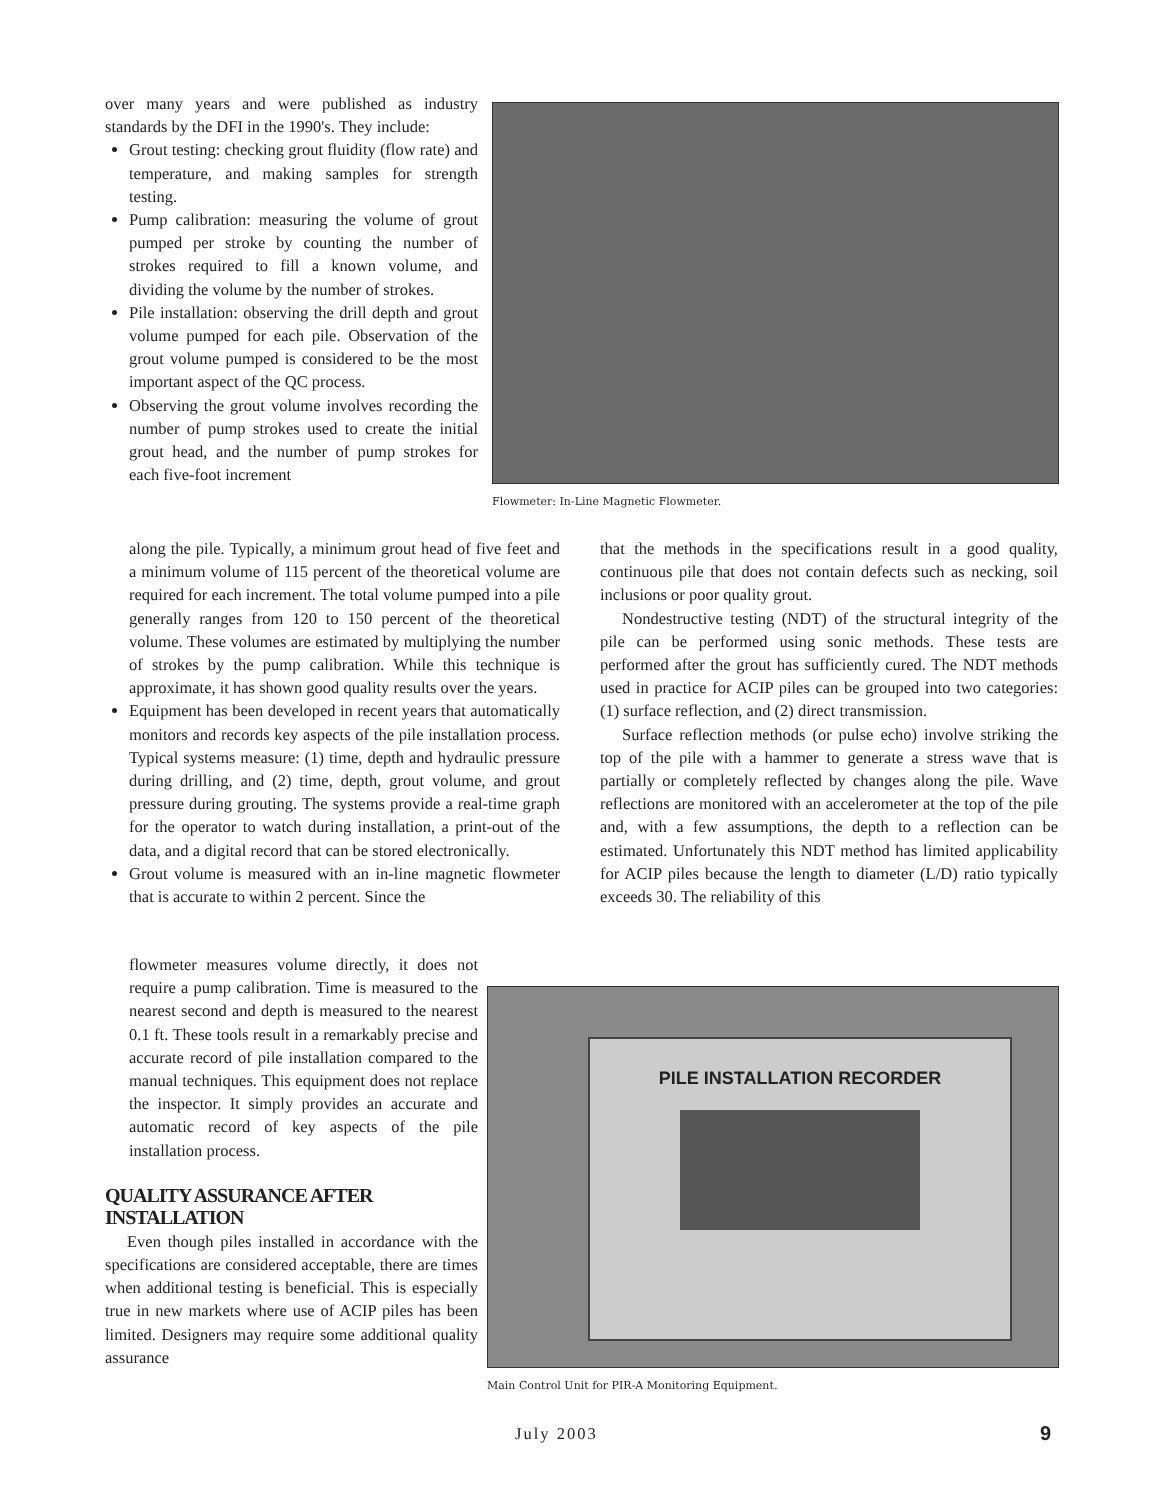over many years and were published as industry standards by the DFI in the 1990's. They include:
Grout testing: checking grout fluidity (flow rate) and temperature, and making samples for strength testing.
Pump calibration: measuring the volume of grout pumped per stroke by counting the number of strokes required to fill a known volume, and dividing the volume by the number of strokes.
Pile installation: observing the drill depth and grout volume pumped for each pile. Observation of the grout volume pumped is considered to be the most important aspect of the QC process.
Observing the grout volume involves recording the number of pump strokes used to create the initial grout head, and the number of pump strokes for each five-foot increment
Flowmeter: In-Line Magnetic Flowmeter.
along the pile. Typically, a minimum grout head of five feet and a minimum volume of 115 percent of the theoretical volume are required for each increment. The total volume pumped into a pile generally ranges from 120 to 150 percent of the theoretical volume. These volumes are estimated by multiplying the number of strokes by the pump calibration. While this technique is approximate, it has shown good quality results over the years.
Equipment has been developed in recent years that automatically monitors and records key aspects of the pile installation process. Typical systems measure: (1) time, depth and hydraulic pressure during drilling, and (2) time, depth, grout volume, and grout pressure during grouting. The systems provide a real-time graph for the operator to watch during installation, a print-out of the data, and a digital record that can be stored electronically.
Grout volume is measured with an in-line magnetic flowmeter that is accurate to within 2 percent. Since the
that the methods in the specifications result in a good quality, continuous pile that does not contain defects such as necking, soil inclusions or poor quality grout.
Nondestructive testing (NDT) of the structural integrity of the pile can be performed using sonic methods. These tests are performed after the grout has sufficiently cured. The NDT methods used in practice for ACIP piles can be grouped into two categories: (1) surface reflection, and (2) direct transmission.
Surface reflection methods (or pulse echo) involve striking the top of the pile with a hammer to generate a stress wave that is partially or completely reflected by changes along the pile. Wave reflections are monitored with an accelerometer at the top of the pile and, with a few assumptions, the depth to a reflection can be estimated. Unfortunately this NDT method has limited applicability for ACIP piles because the length to diameter (L/D) ratio typically exceeds 30. The reliability of this
flowmeter measures volume directly, it does not require a pump calibration. Time is measured to the nearest second and depth is measured to the nearest 0.1 ft. These tools result in a remarkably precise and accurate record of pile installation compared to the manual techniques. This equipment does not replace the inspector. It simply provides an accurate and automatic record of key aspects of the pile installation process.
QUALITY ASSURANCE AFTER INSTALLATION
Even though piles installed in accordance with the specifications are considered acceptable, there are times when additional testing is beneficial. This is especially true in new markets where use of ACIP piles has been limited. Designers may require some additional quality assurance
PILE INSTALLATION RECORDER
Main Control Unit for PIR-A Monitoring Equipment.
July 2003 9